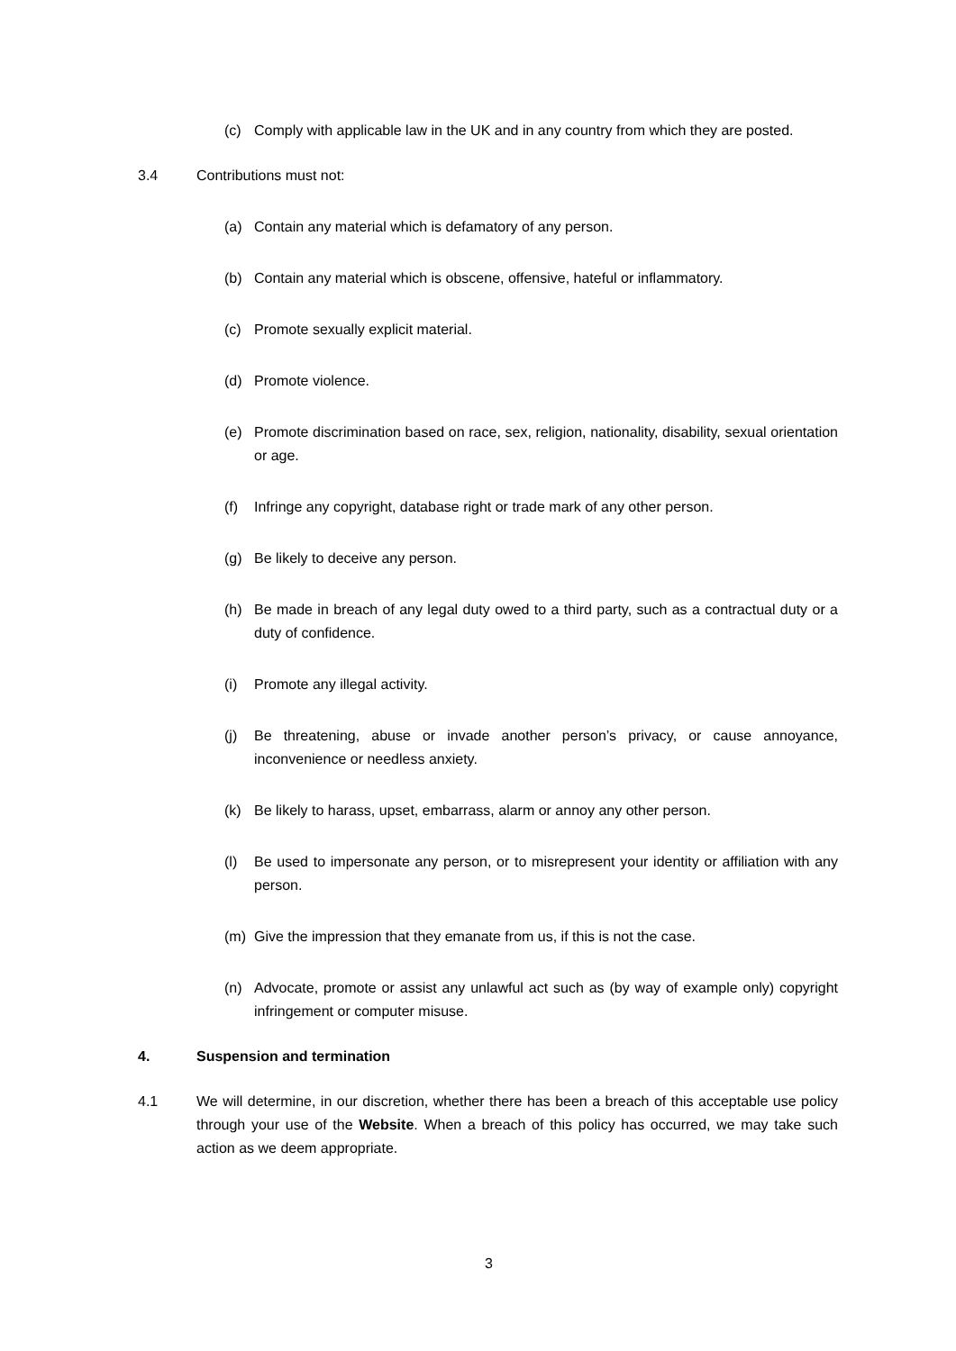(c) Comply with applicable law in the UK and in any country from which they are posted.
3.4 Contributions must not:
(a) Contain any material which is defamatory of any person.
(b) Contain any material which is obscene, offensive, hateful or inflammatory.
(c) Promote sexually explicit material.
(d) Promote violence.
(e) Promote discrimination based on race, sex, religion, nationality, disability, sexual orientation or age.
(f) Infringe any copyright, database right or trade mark of any other person.
(g) Be likely to deceive any person.
(h) Be made in breach of any legal duty owed to a third party, such as a contractual duty or a duty of confidence.
(i) Promote any illegal activity.
(j) Be threatening, abuse or invade another person’s privacy, or cause annoyance, inconvenience or needless anxiety.
(k) Be likely to harass, upset, embarrass, alarm or annoy any other person.
(l) Be used to impersonate any person, or to misrepresent your identity or affiliation with any person.
(m) Give the impression that they emanate from us, if this is not the case.
(n) Advocate, promote or assist any unlawful act such as (by way of example only) copyright infringement or computer misuse.
4. Suspension and termination
4.1 We will determine, in our discretion, whether there has been a breach of this acceptable use policy through your use of the Website. When a breach of this policy has occurred, we may take such action as we deem appropriate.
3